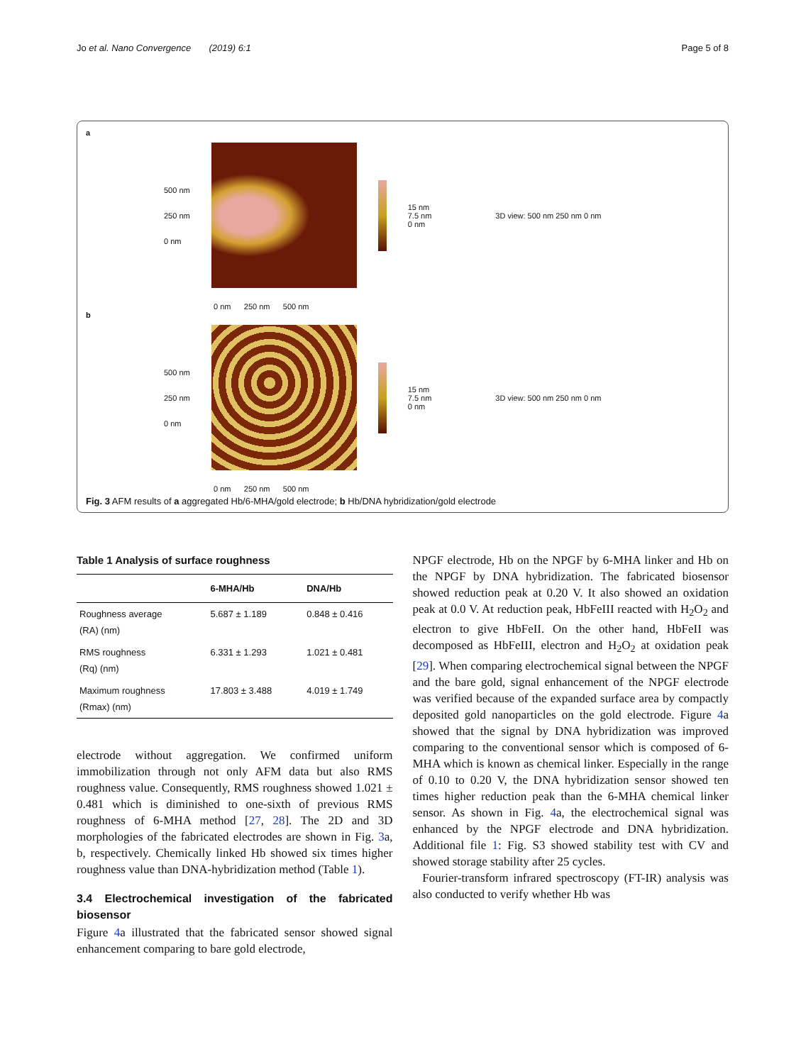Jo et al. Nano Convergence (2019) 6:1 Page 5 of 8
a
500 nm
250 nm
0 nm
15 nm
7.5 nm
0 nm 3D view: 500 nm 250 nm 0 nm
0 nm 250 nm 500 nm
b
500 nm
250 nm
0 nm
15 nm
7.5 nm
0 nm 3D view: 500 nm 250 nm 0 nm
0 nm 250 nm 500 nm
Fig. 3 AFM results of a aggregated Hb/6-MHA/gold electrode; b Hb/DNA hybridization/gold electrode
Table 1 Analysis of surface roughness
| | 6-MHA/Hb | DNA/Hb |
| --- | --- | --- |
| Roughness average (RA) (nm) | 5.687 ± 1.189 | 0.848 ± 0.416 |
| RMS roughness (Rq) (nm) | 6.331 ± 1.293 | 1.021 ± 0.481 |
| Maximum roughness (Rmax) (nm) | 17.803 ± 3.488 | 4.019 ± 1.749 |
electrode without aggregation. We confirmed uniform immobilization through not only AFM data but also RMS roughness value. Consequently, RMS roughness showed 1.021 ± 0.481 which is diminished to one-sixth of previous RMS roughness of 6-MHA method [27, 28]. The 2D and 3D morphologies of the fabricated electrodes are shown in Fig. 3a, b, respectively. Chemically linked Hb showed six times higher roughness value than DNA-hybridization method (Table 1).
3.4 Electrochemical investigation of the fabricated biosensor
Figure 4a illustrated that the fabricated sensor showed signal enhancement comparing to bare gold electrode,
NPGF electrode, Hb on the NPGF by 6-MHA linker and Hb on the NPGF by DNA hybridization. The fabricated biosensor showed reduction peak at 0.20 V. It also showed an oxidation peak at 0.0 V. At reduction peak, HbFeIII reacted with H<sub>2</sub>O<sub>2</sub> and electron to give HbFeII. On the other hand, HbFeII was decomposed as HbFeIII, electron and H<sub>2</sub>O<sub>2</sub> at oxidation peak [29]. When comparing electrochemical signal between the NPGF and the bare gold, signal enhancement of the NPGF electrode was verified because of the expanded surface area by compactly deposited gold nanoparticles on the gold electrode. Figure 4a showed that the signal by DNA hybridization was improved comparing to the conventional sensor which is composed of 6-MHA which is known as chemical linker. Especially in the range of 0.10 to 0.20 V, the DNA hybridization sensor showed ten times higher reduction peak than the 6-MHA chemical linker sensor. As shown in Fig. 4a, the electrochemical signal was enhanced by the NPGF electrode and DNA hybridization. Additional file 1: Fig. S3 showed stability test with CV and showed storage stability after 25 cycles.
Fourier-transform infrared spectroscopy (FT-IR) analysis was also conducted to verify whether Hb was